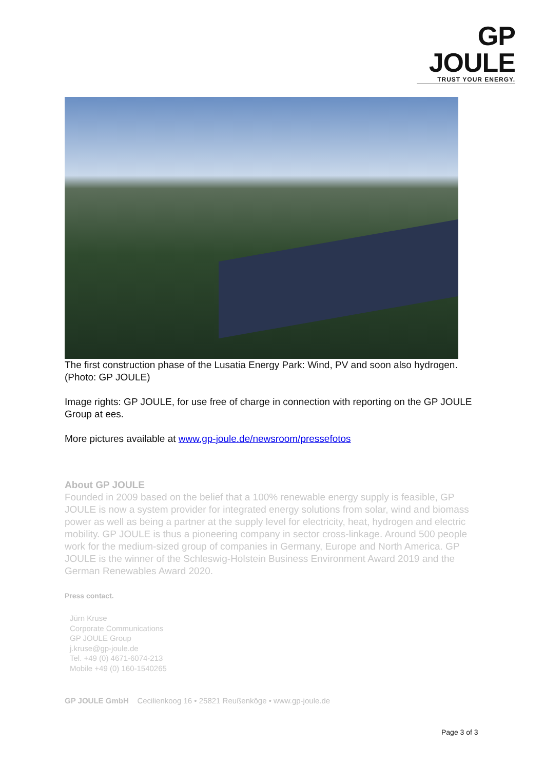GP JOULE
TRUST YOUR ENERGY.
The first construction phase of the Lusatia Energy Park: Wind, PV and soon also hydrogen. (Photo: GP JOULE)
Image rights: GP JOULE, for use free of charge in connection with reporting on the GP JOULE Group at ees.
More pictures available at www.gp-joule.de/newsroom/pressefotos
About GP JOULE
Founded in 2009 based on the belief that a 100% renewable energy supply is feasible, GP JOULE is now a system provider for integrated energy solutions from solar, wind and biomass power as well as being a partner at the supply level for electricity, heat, hydrogen and electric mobility. GP JOULE is thus a pioneering company in sector cross-linkage. Around 500 people work for the medium-sized group of companies in Germany, Europe and North America. GP JOULE is the winner of the Schleswig-Holstein Business Environment Award 2019 and the German Renewables Award 2020.
Press contact.
Jürn Kruse
Corporate Communications
GP JOULE Group
j.kruse@gp-joule.de
Tel. +49 (0) 4671-6074-213
Mobile +49 (0) 160-1540265
GP JOULE GmbH Cecilienkoog 16 • 25821 Reußenköge • www.gp-joule.de
Page 3 of 3